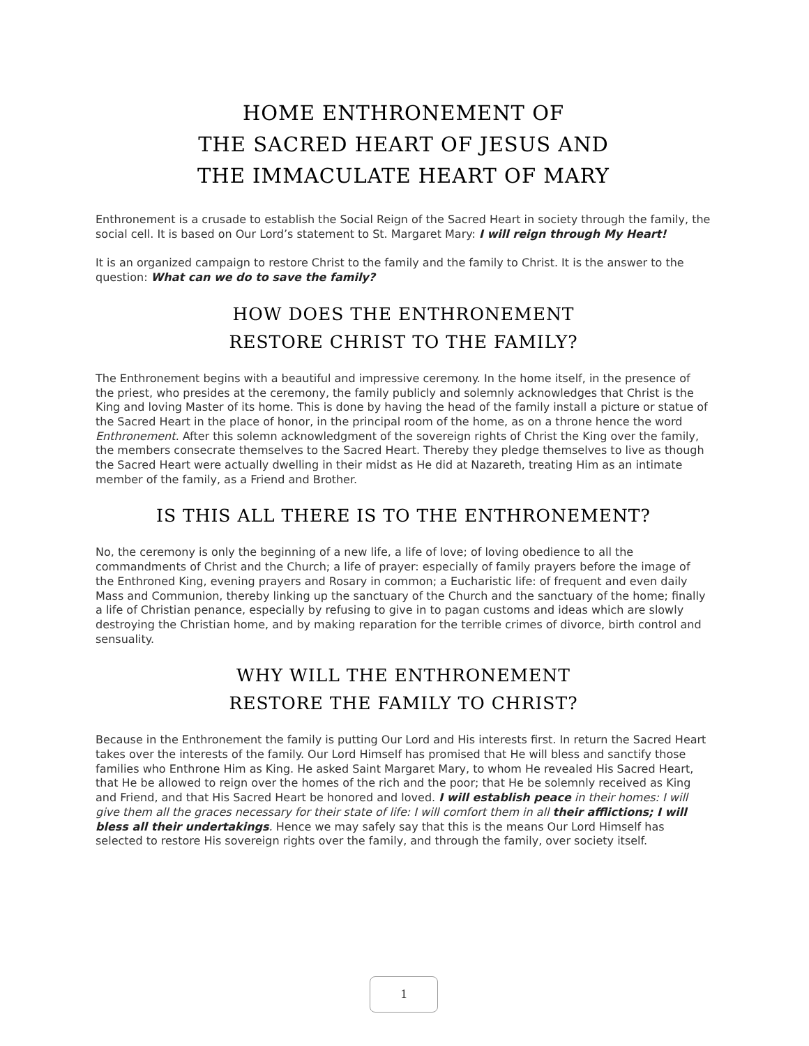HOME ENTHRONEMENT OF
THE SACRED HEART OF JESUS AND
THE IMMACULATE HEART OF MARY
Enthronement is a crusade to establish the Social Reign of the Sacred Heart in society through the family, the social cell. It is based on Our Lord’s statement to St. Margaret Mary: I will reign through My Heart!
It is an organized campaign to restore Christ to the family and the family to Christ. It is the answer to the question: What can we do to save the family?
HOW DOES THE ENTHRONEMENT
RESTORE CHRIST TO THE FAMILY?
The Enthronement begins with a beautiful and impressive ceremony. In the home itself, in the presence of the priest, who presides at the ceremony, the family publicly and solemnly acknowledges that Christ is the King and loving Master of its home. This is done by having the head of the family install a picture or statue of the Sacred Heart in the place of honor, in the principal room of the home, as on a throne hence the word Enthronement. After this solemn acknowledgment of the sovereign rights of Christ the King over the family, the members consecrate themselves to the Sacred Heart. Thereby they pledge themselves to live as though the Sacred Heart were actually dwelling in their midst as He did at Nazareth, treating Him as an intimate member of the family, as a Friend and Brother.
IS THIS ALL THERE IS TO THE ENTHRONEMENT?
No, the ceremony is only the beginning of a new life, a life of love; of loving obedience to all the commandments of Christ and the Church; a life of prayer: especially of family prayers before the image of the Enthroned King, evening prayers and Rosary in common; a Eucharistic life: of frequent and even daily Mass and Communion, thereby linking up the sanctuary of the Church and the sanctuary of the home; finally a life of Christian penance, especially by refusing to give in to pagan customs and ideas which are slowly destroying the Christian home, and by making reparation for the terrible crimes of divorce, birth control and sensuality.
WHY WILL THE ENTHRONEMENT
RESTORE THE FAMILY TO CHRIST?
Because in the Enthronement the family is putting Our Lord and His interests first. In return the Sacred Heart takes over the interests of the family. Our Lord Himself has promised that He will bless and sanctify those families who Enthrone Him as King. He asked Saint Margaret Mary, to whom He revealed His Sacred Heart, that He be allowed to reign over the homes of the rich and the poor; that He be solemnly received as King and Friend, and that His Sacred Heart be honored and loved. I will establish peace in their homes: I will give them all the graces necessary for their state of life: I will comfort them in all their afflictions; I will bless all their undertakings. Hence we may safely say that this is the means Our Lord Himself has selected to restore His sovereign rights over the family, and through the family, over society itself.
1